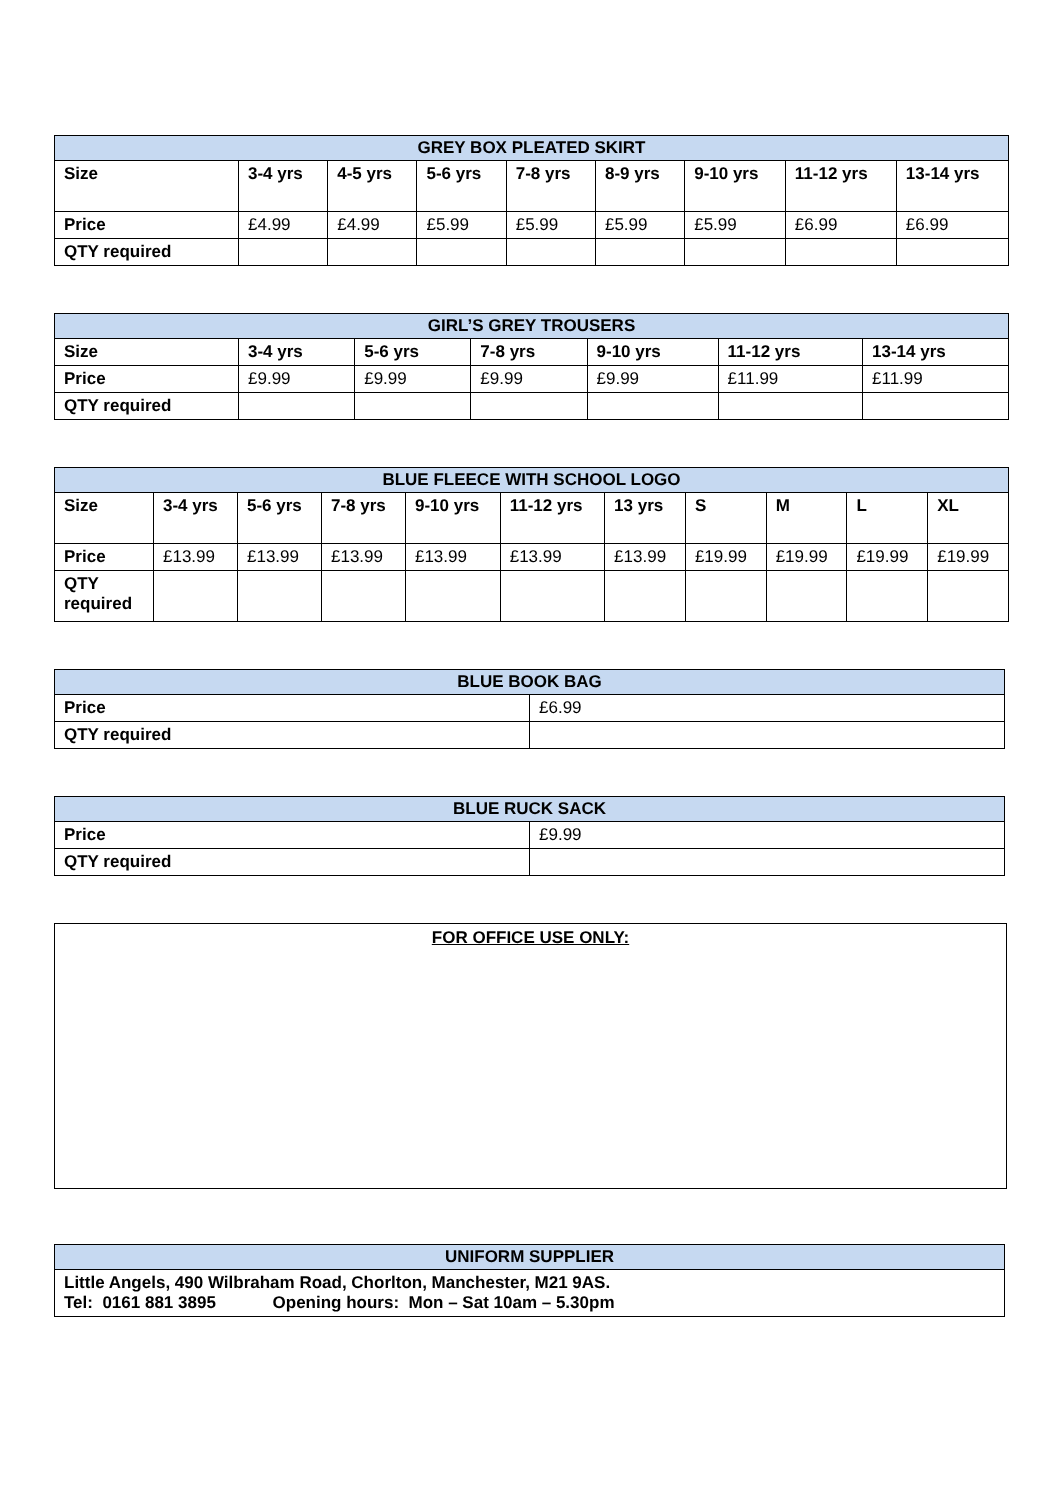| GREY BOX PLEATED SKIRT | | | | | | | | |
| --- | --- | --- | --- | --- | --- | --- | --- | --- |
| Size | 3-4 yrs | 4-5 yrs | 5-6 yrs | 7-8 yrs | 8-9 yrs | 9-10 yrs | 11-12 yrs | 13-14 yrs |
| Price | £4.99 | £4.99 | £5.99 | £5.99 | £5.99 | £5.99 | £6.99 | £6.99 |
| QTY required | | | | | | | | |
| GIRL’S GREY TROUSERS | | | | | | |
| --- | --- | --- | --- | --- | --- | --- |
| Size | 3-4 yrs | 5-6 yrs | 7-8 yrs | 9-10 yrs | 11-12 yrs | 13-14 yrs |
| Price | £9.99 | £9.99 | £9.99 | £9.99 | £11.99 | £11.99 |
| QTY required | | | | | | |
| BLUE FLEECE WITH SCHOOL LOGO | | | | | | | | | | |
| --- | --- | --- | --- | --- | --- | --- | --- | --- | --- | --- |
| Size | 3-4 yrs | 5-6 yrs | 7-8 yrs | 9-10 yrs | 11-12 yrs | 13 yrs | S | M | L | XL |
| Price | £13.99 | £13.99 | £13.99 | £13.99 | £13.99 | £13.99 | £19.99 | £19.99 | £19.99 | £19.99 |
| QTY required | | | | | | | | | | |
| BLUE BOOK BAG | |
| --- | --- |
| Price | £6.99 |
| QTY required | |
| BLUE RUCK SACK | |
| --- | --- |
| Price | £9.99 |
| QTY required | |
FOR OFFICE USE ONLY:
| UNIFORM SUPPLIER |
| --- |
| Little Angels, 490 Wilbraham Road, Chorlton, Manchester, M21 9AS. Tel: 0161 881 3895 Opening hours: Mon – Sat 10am – 5.30pm |